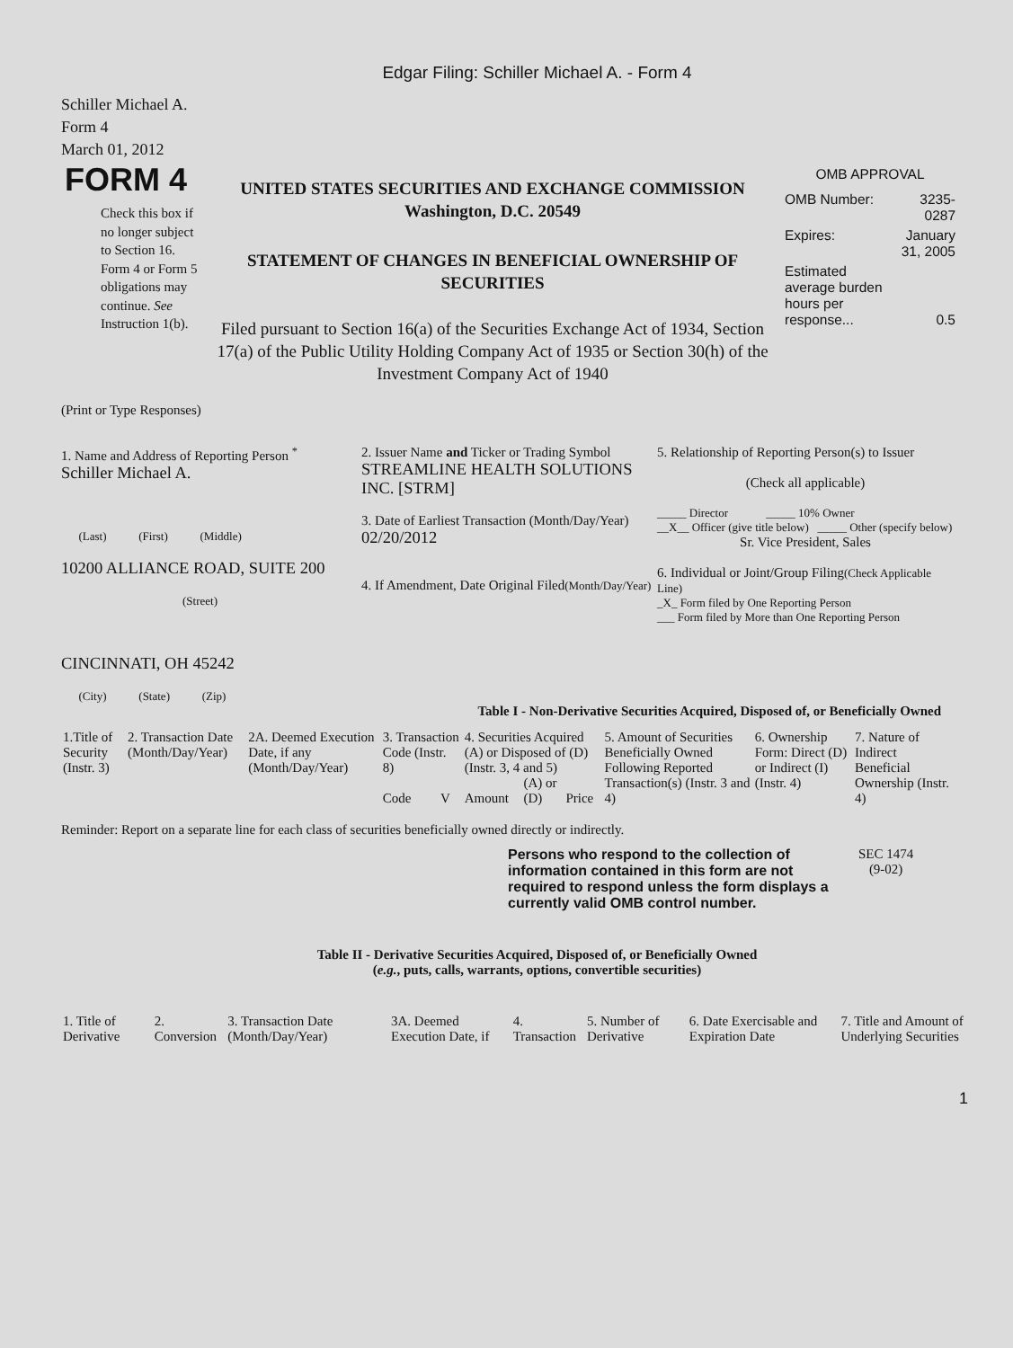Edgar Filing: Schiller Michael A. - Form 4
Schiller Michael A.
Form 4
March 01, 2012
FORM 4
Check this box if no longer subject to Section 16. Form 4 or Form 5 obligations may continue. See Instruction 1(b).
UNITED STATES SECURITIES AND EXCHANGE COMMISSION
Washington, D.C. 20549
STATEMENT OF CHANGES IN BENEFICIAL OWNERSHIP OF SECURITIES
Filed pursuant to Section 16(a) of the Securities Exchange Act of 1934, Section 17(a) of the Public Utility Holding Company Act of 1935 or Section 30(h) of the Investment Company Act of 1940
OMB APPROVAL
| OMB Number: | 3235-0287 |
| Expires: | January 31, 2005 |
| Estimated average burden hours per response... | 0.5 |
(Print or Type Responses)
1. Name and Address of Reporting Person <sup>*</sup>
Schiller Michael A.
(Last) (First) (Middle)
10200 ALLIANCE ROAD, SUITE 200
(Street)
CINCINNATI, OH 45242
(City) (State) (Zip)
2. Issuer Name and Ticker or Trading Symbol
STREAMLINE HEALTH SOLUTIONS INC. [STRM]
3. Date of Earliest Transaction (Month/Day/Year)
02/20/2012
4. If Amendment, Date Original Filed(Month/Day/Year)
5. Relationship of Reporting Person(s) to Issuer
(Check all applicable)
_____ Director _____ 10% Owner
__X__ Officer (give title below) _____ Other (specify below)
Sr. Vice President, Sales
6. Individual or Joint/Group Filing(Check Applicable Line)
_X_ Form filed by One Reporting Person
___ Form filed by More than One Reporting Person
Table I - Non-Derivative Securities Acquired, Disposed of, or Beneficially Owned
| 1.Title of Security (Instr. 3) | 2. Transaction Date (Month/Day/Year) | 2A. Deemed Execution Date, if any (Month/Day/Year) | 3. Transaction Code (Instr. 8) | | 4. Securities Acquired (A) or Disposed of (D) (Instr. 3, 4 and 5) | | | 5. Amount of Securities Beneficially Owned Following Reported Transaction(s) (Instr. 3 and 4) | 6. Ownership Form: Direct (D) or Indirect (I) (Instr. 4) | 7. Nature of Indirect Beneficial Ownership (Instr. 4) |
| --- | --- | --- | --- | --- | --- | --- | --- | --- | --- | --- |
| | | | Code | V | Amount | (A) or (D) | Price | | | |
Reminder: Report on a separate line for each class of securities beneficially owned directly or indirectly.
Persons who respond to the collection of information contained in this form are not required to respond unless the form displays a currently valid OMB control number.
SEC 1474
(9-02)
Table II - Derivative Securities Acquired, Disposed of, or Beneficially Owned
(e.g., puts, calls, warrants, options, convertible securities)
| 1. Title of Derivative | 2. Conversion | 3. Transaction Date (Month/Day/Year) | 3A. Deemed Execution Date, if | 4. Transaction | 5. Number of Derivative | 6. Date Exercisable and Expiration Date | 7. Title and Amount of Underlying Securities |
| --- | --- | --- | --- | --- | --- | --- | --- |
1